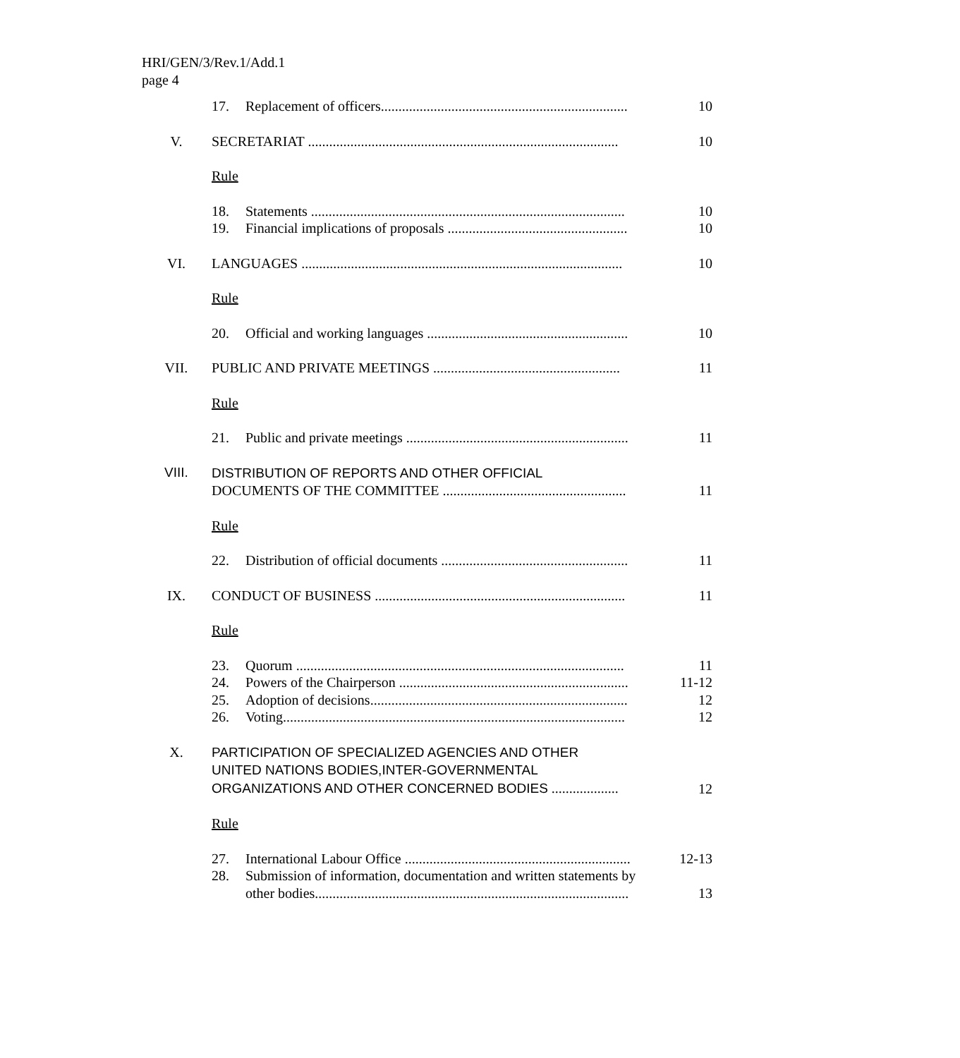HRI/GEN/3/Rev.1/Add.1
page 4
| | 17. | Replacement of officers...................................................................... | 10 |
| V. | SECRETARIAT ........................................................................................ | | 10 |
| | Rule | | |
| | 18. | Statements ......................................................................................... | 10 |
| | 19. | Financial implications of proposals ................................................... | 10 |
| VI. | LANGUAGES ........................................................................................... | | 10 |
| | Rule | | |
| | 20. | Official and working languages ......................................................... | 10 |
| VII. | PUBLIC AND PRIVATE MEETINGS ..................................................... | | 11 |
| | Rule | | |
| | 21. | Public and private meetings ............................................................... | 11 |
| VIII. | DISTRIBUTION OF REPORTS AND OTHER OFFICIAL DOCUMENTS OF THE COMMITTEE .................................................... | | 11 |
| | Rule | | |
| | 22. | Distribution of official documents ..................................................... | 11 |
| IX. | CONDUCT OF BUSINESS ....................................................................... | | 11 |
| | Rule | | |
| | 23. | Quorum ............................................................................................. | 11 |
| | 24. | Powers of the Chairperson ................................................................. | 11-12 |
| | 25. | Adoption of decisions......................................................................... | 12 |
| | 26. | Voting................................................................................................. | 12 |
| X. | PARTICIPATION OF SPECIALIZED AGENCIES AND OTHER UNITED NATIONS BODIES,INTER-GOVERNMENTAL ORGANIZATIONS AND OTHER CONCERNED BODIES ................... | | 12 |
| | Rule | | |
| | 27. | International Labour Office ................................................................ | 12-13 |
| | 28. | Submission of information, documentation and written statements by other bodies......................................................................................... | 13 |